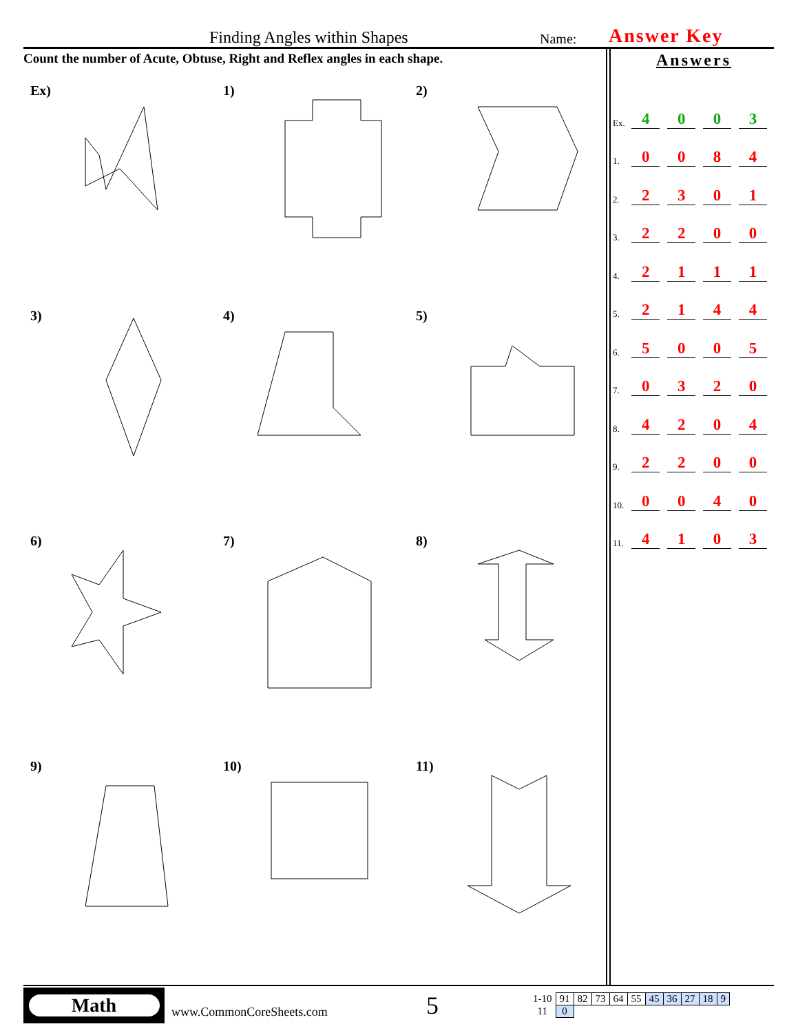Finding Angles within Shapes Name: Answer Key
Count the number of Acute, Obtuse, Right and Reflex angles in each shape.
Ex)
1)
2)
3)
4)
5)
6)
7)
8)
9)
10)
11)
Answers
Ex. 4003
1. 0084
2. 2301
3. 2200
4. 2111
5. 2144
6. 5005
7. 0320
8. 4204
9. 2200
10. 0040
11. 4103
Math
www.CommonCoreSheets.com
5
| 1-10 | 91 | 82 | 73 | 64 | 55 | 45 | 36 | 27 | 18 | 9 |
| 11 | 0 | | | | | | | | | |